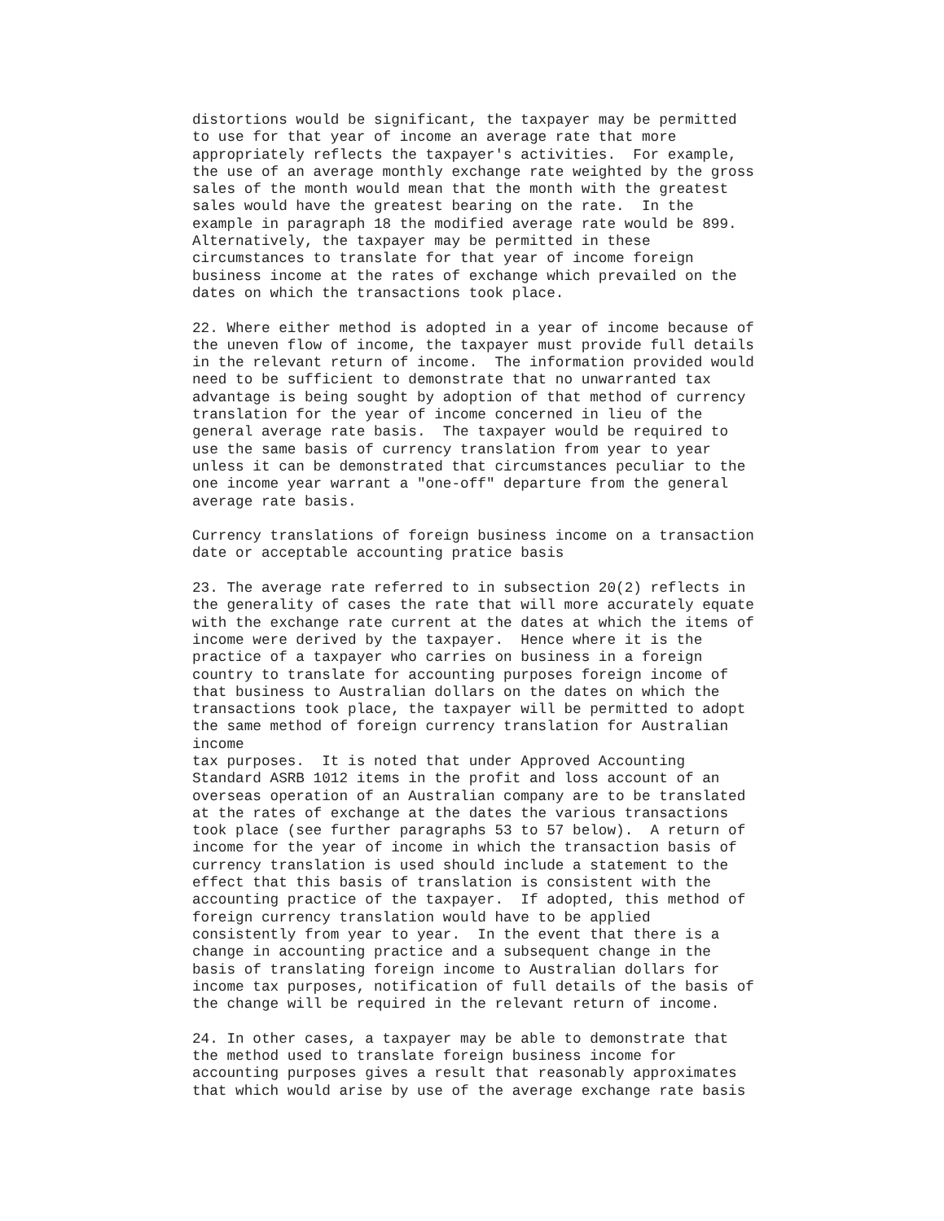distortions would be significant, the taxpayer may be permitted
to use for that year of income an average rate that more
appropriately reflects the taxpayer's activities.  For example,
the use of an average monthly exchange rate weighted by the gross
sales of the month would mean that the month with the greatest
sales would have the greatest bearing on the rate.  In the
example in paragraph 18 the modified average rate would be 899.
Alternatively, the taxpayer may be permitted in these
circumstances to translate for that year of income foreign
business income at the rates of exchange which prevailed on the
dates on which the transactions took place.

22. Where either method is adopted in a year of income because of
the uneven flow of income, the taxpayer must provide full details
in the relevant return of income.  The information provided would
need to be sufficient to demonstrate that no unwarranted tax
advantage is being sought by adoption of that method of currency
translation for the year of income concerned in lieu of the
general average rate basis.  The taxpayer would be required to
use the same basis of currency translation from year to year
unless it can be demonstrated that circumstances peculiar to the
one income year warrant a "one-off" departure from the general
average rate basis.

Currency translations of foreign business income on a transaction
date or acceptable accounting pratice basis

23. The average rate referred to in subsection 20(2) reflects in
the generality of cases the rate that will more accurately equate
with the exchange rate current at the dates at which the items of
income were derived by the taxpayer.  Hence where it is the
practice of a taxpayer who carries on business in a foreign
country to translate for accounting purposes foreign income of
that business to Australian dollars on the dates on which the
transactions took place, the taxpayer will be permitted to adopt
the same method of foreign currency translation for Australian
income
tax purposes.  It is noted that under Approved Accounting
Standard ASRB 1012 items in the profit and loss account of an
overseas operation of an Australian company are to be translated
at the rates of exchange at the dates the various transactions
took place (see further paragraphs 53 to 57 below).  A return of
income for the year of income in which the transaction basis of
currency translation is used should include a statement to the
effect that this basis of translation is consistent with the
accounting practice of the taxpayer.  If adopted, this method of
foreign currency translation would have to be applied
consistently from year to year.  In the event that there is a
change in accounting practice and a subsequent change in the
basis of translating foreign income to Australian dollars for
income tax purposes, notification of full details of the basis of
the change will be required in the relevant return of income.

24. In other cases, a taxpayer may be able to demonstrate that
the method used to translate foreign business income for
accounting purposes gives a result that reasonably approximates
that which would arise by use of the average exchange rate basis